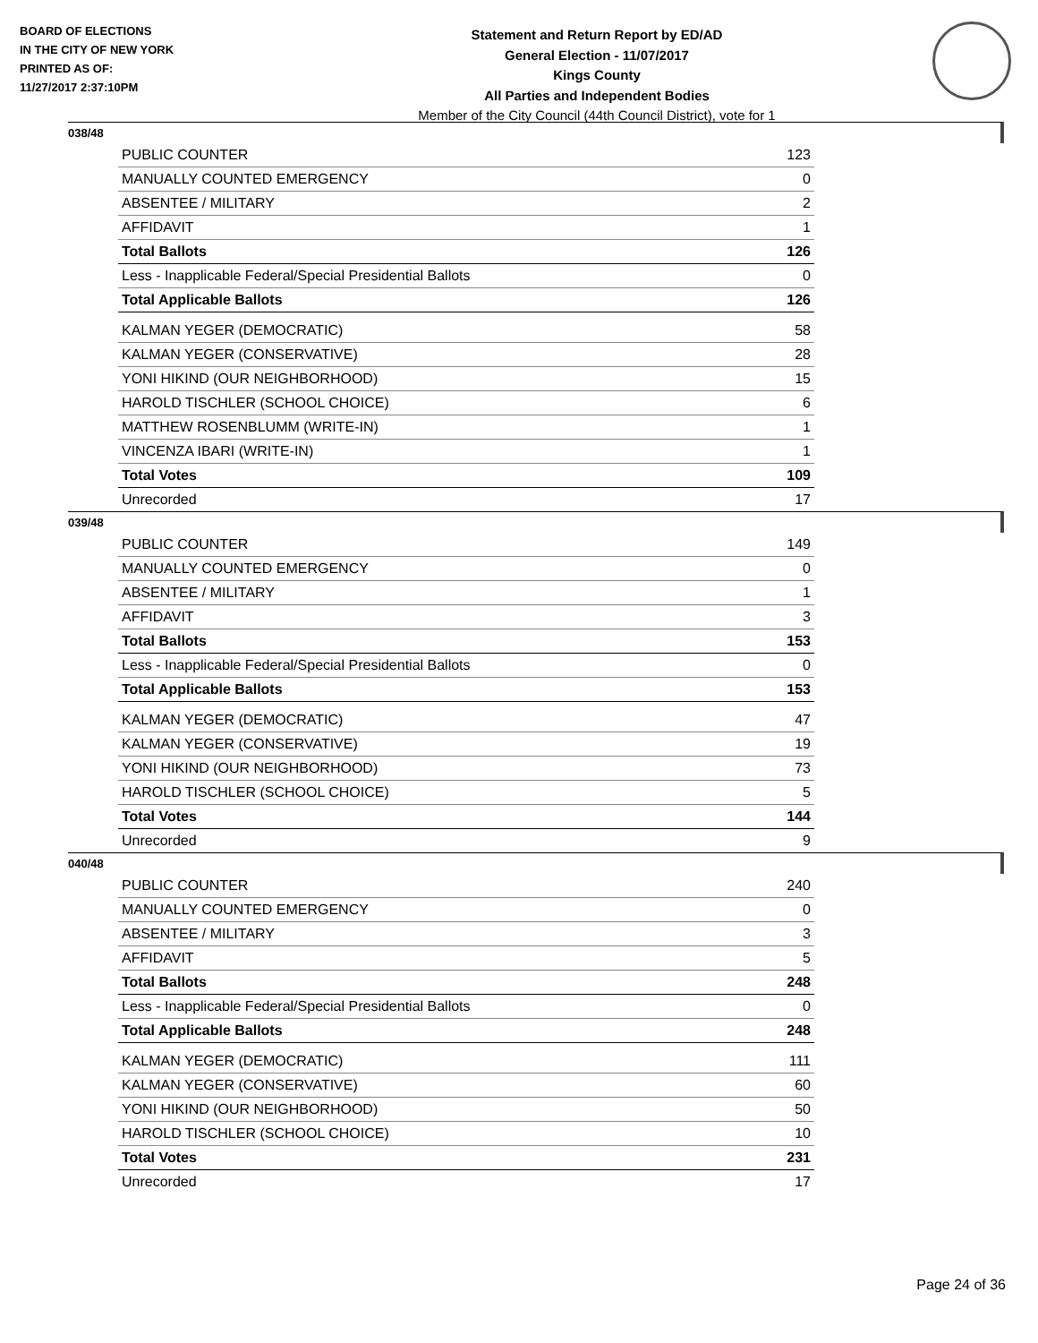BOARD OF ELECTIONS
IN THE CITY OF NEW YORK
PRINTED AS OF:
11/27/2017 2:37:10PM
Statement and Return Report by ED/AD
General Election - 11/07/2017
Kings County
All Parties and Independent Bodies
Member of the City Council (44th Council District), vote for 1
038/48
| PUBLIC COUNTER | 123 |
| MANUALLY COUNTED EMERGENCY | 0 |
| ABSENTEE / MILITARY | 2 |
| AFFIDAVIT | 1 |
| Total Ballots | 126 |
| Less - Inapplicable Federal/Special Presidential Ballots | 0 |
| Total Applicable Ballots | 126 |
| KALMAN YEGER (DEMOCRATIC) | 58 |
| KALMAN YEGER (CONSERVATIVE) | 28 |
| YONI HIKIND (OUR NEIGHBORHOOD) | 15 |
| HAROLD TISCHLER (SCHOOL CHOICE) | 6 |
| MATTHEW ROSENBLUMM (WRITE-IN) | 1 |
| VINCENZA IBARI (WRITE-IN) | 1 |
| Total Votes | 109 |
| Unrecorded | 17 |
039/48
| PUBLIC COUNTER | 149 |
| MANUALLY COUNTED EMERGENCY | 0 |
| ABSENTEE / MILITARY | 1 |
| AFFIDAVIT | 3 |
| Total Ballots | 153 |
| Less - Inapplicable Federal/Special Presidential Ballots | 0 |
| Total Applicable Ballots | 153 |
| KALMAN YEGER (DEMOCRATIC) | 47 |
| KALMAN YEGER (CONSERVATIVE) | 19 |
| YONI HIKIND (OUR NEIGHBORHOOD) | 73 |
| HAROLD TISCHLER (SCHOOL CHOICE) | 5 |
| Total Votes | 144 |
| Unrecorded | 9 |
040/48
| PUBLIC COUNTER | 240 |
| MANUALLY COUNTED EMERGENCY | 0 |
| ABSENTEE / MILITARY | 3 |
| AFFIDAVIT | 5 |
| Total Ballots | 248 |
| Less - Inapplicable Federal/Special Presidential Ballots | 0 |
| Total Applicable Ballots | 248 |
| KALMAN YEGER (DEMOCRATIC) | 111 |
| KALMAN YEGER (CONSERVATIVE) | 60 |
| YONI HIKIND (OUR NEIGHBORHOOD) | 50 |
| HAROLD TISCHLER (SCHOOL CHOICE) | 10 |
| Total Votes | 231 |
| Unrecorded | 17 |
Page 24 of 36